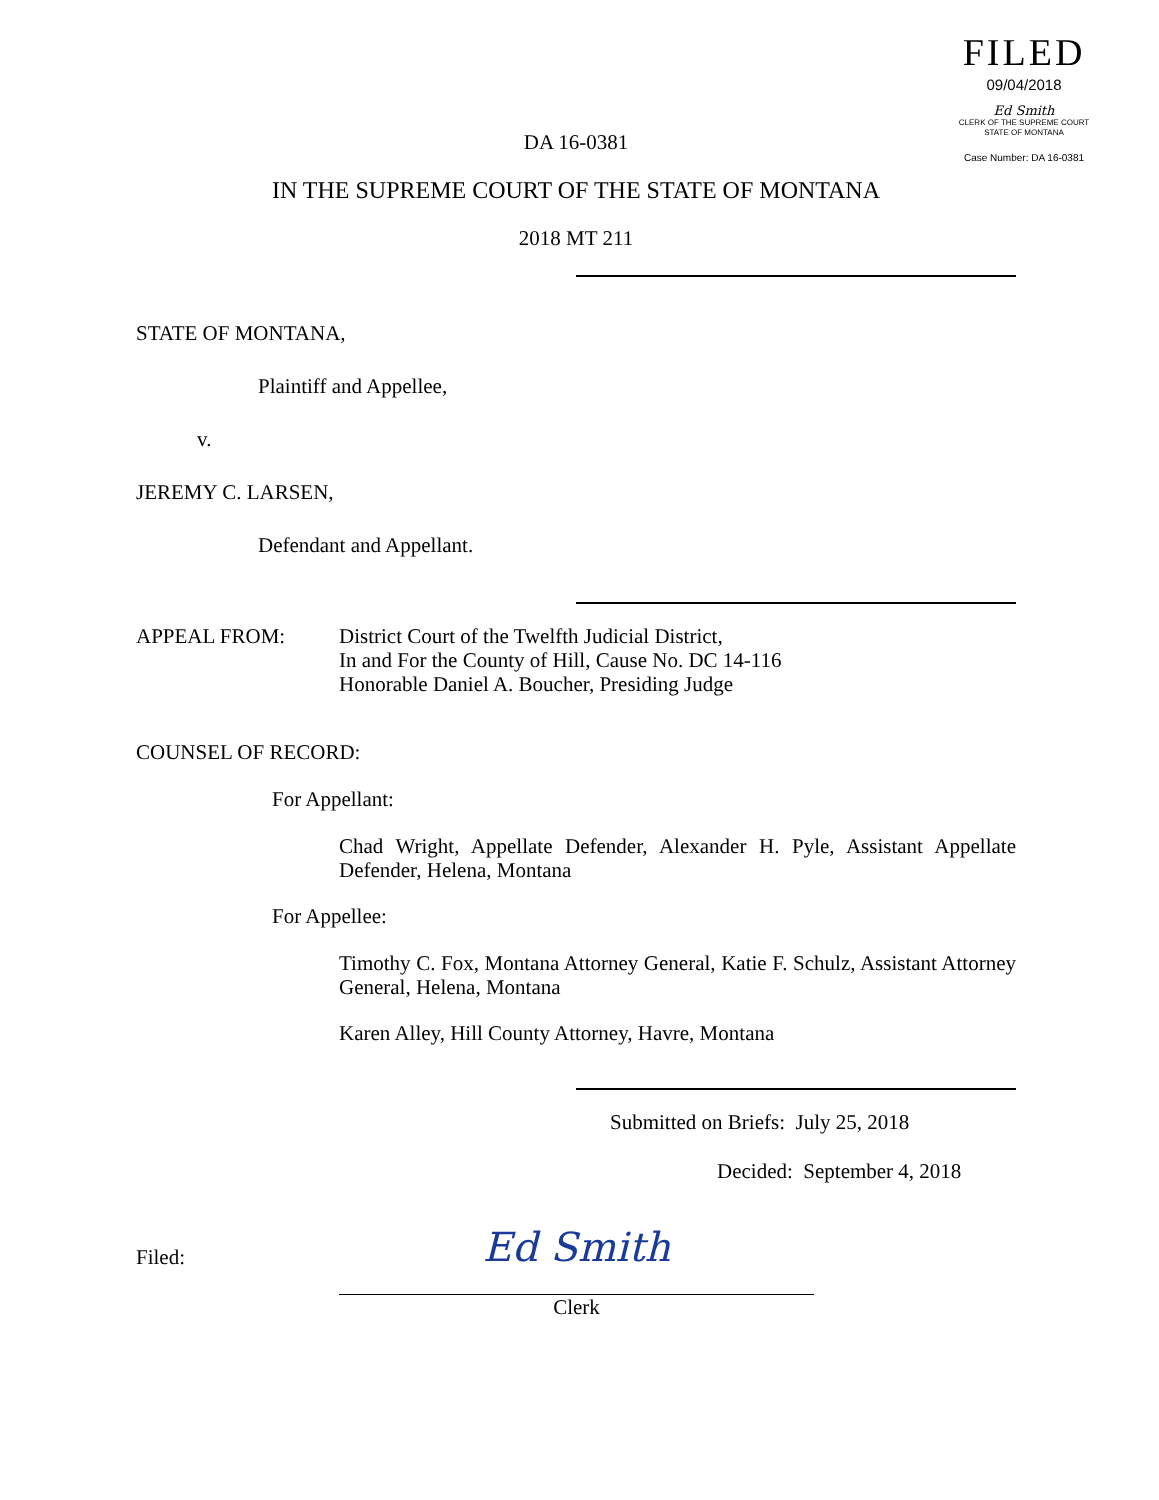FILED
09/04/2018
Ed Smith
CLERK OF THE SUPREME COURT
STATE OF MONTANA
Case Number: DA 16-0381
DA 16-0381
IN THE SUPREME COURT OF THE STATE OF MONTANA
2018 MT 211
STATE OF MONTANA,
Plaintiff and Appellee,
v.
JEREMY C. LARSEN,
Defendant and Appellant.
APPEAL FROM: District Court of the Twelfth Judicial District,
In and For the County of Hill, Cause No. DC 14-116
Honorable Daniel A. Boucher, Presiding Judge
COUNSEL OF RECORD:
For Appellant:
Chad Wright, Appellate Defender, Alexander H. Pyle, Assistant Appellate Defender, Helena, Montana
For Appellee:
Timothy C. Fox, Montana Attorney General, Katie F. Schulz, Assistant Attorney General, Helena, Montana
Karen Alley, Hill County Attorney, Havre, Montana
Submitted on Briefs: July 25, 2018
Decided: September 4, 2018
Filed:
Ed Smith
Clerk